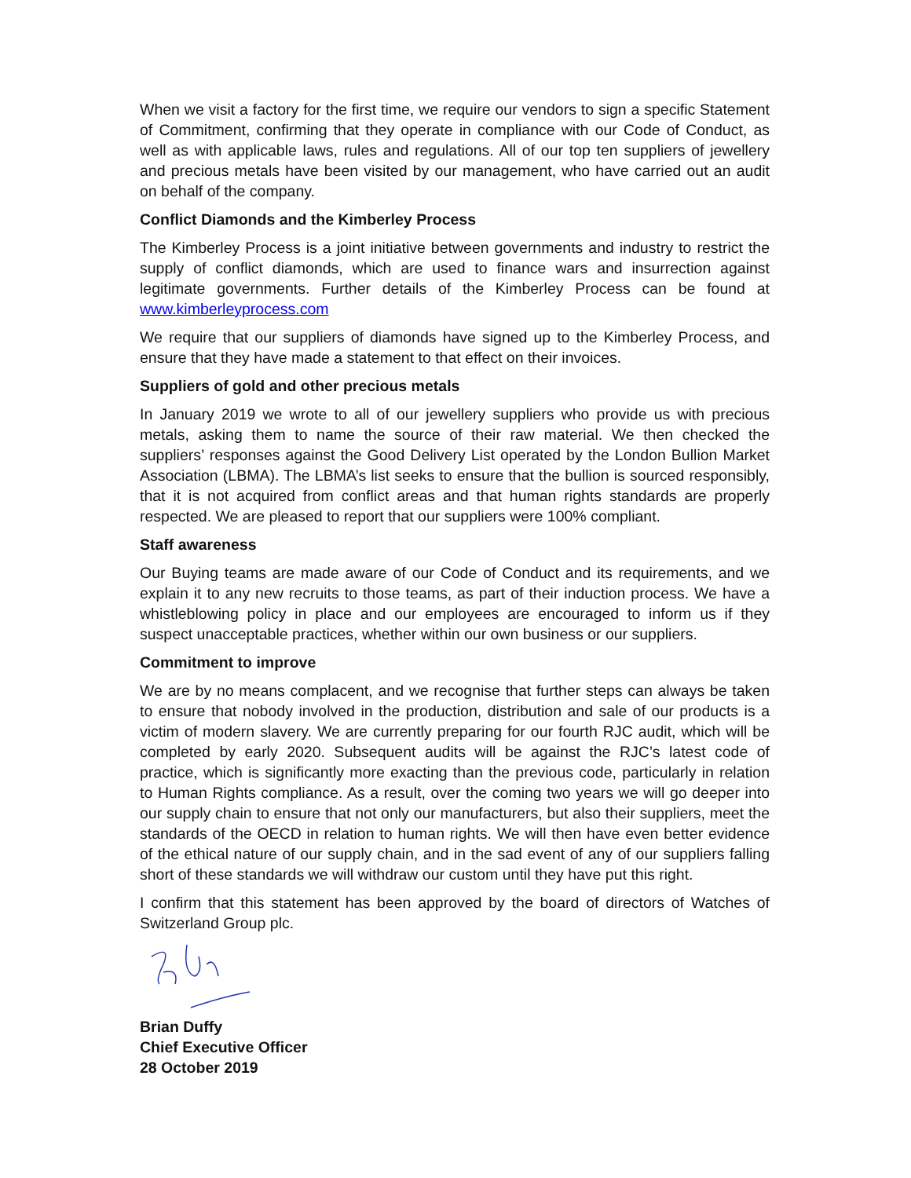When we visit a factory for the first time, we require our vendors to sign a specific Statement of Commitment, confirming that they operate in compliance with our Code of Conduct, as well as with applicable laws, rules and regulations. All of our top ten suppliers of jewellery and precious metals have been visited by our management, who have carried out an audit on behalf of the company.
Conflict Diamonds and the Kimberley Process
The Kimberley Process is a joint initiative between governments and industry to restrict the supply of conflict diamonds, which are used to finance wars and insurrection against legitimate governments. Further details of the Kimberley Process can be found at www.kimberleyprocess.com
We require that our suppliers of diamonds have signed up to the Kimberley Process, and ensure that they have made a statement to that effect on their invoices.
Suppliers of gold and other precious metals
In January 2019 we wrote to all of our jewellery suppliers who provide us with precious metals, asking them to name the source of their raw material. We then checked the suppliers’ responses against the Good Delivery List operated by the London Bullion Market Association (LBMA). The LBMA’s list seeks to ensure that the bullion is sourced responsibly, that it is not acquired from conflict areas and that human rights standards are properly respected. We are pleased to report that our suppliers were 100% compliant.
Staff awareness
Our Buying teams are made aware of our Code of Conduct and its requirements, and we explain it to any new recruits to those teams, as part of their induction process. We have a whistleblowing policy in place and our employees are encouraged to inform us if they suspect unacceptable practices, whether within our own business or our suppliers.
Commitment to improve
We are by no means complacent, and we recognise that further steps can always be taken to ensure that nobody involved in the production, distribution and sale of our products is a victim of modern slavery. We are currently preparing for our fourth RJC audit, which will be completed by early 2020. Subsequent audits will be against the RJC’s latest code of practice, which is significantly more exacting than the previous code, particularly in relation to Human Rights compliance. As a result, over the coming two years we will go deeper into our supply chain to ensure that not only our manufacturers, but also their suppliers, meet the standards of the OECD in relation to human rights. We will then have even better evidence of the ethical nature of our supply chain, and in the sad event of any of our suppliers falling short of these standards we will withdraw our custom until they have put this right.
I confirm that this statement has been approved by the board of directors of Watches of Switzerland Group plc.
Brian Duffy
Chief Executive Officer
28 October 2019